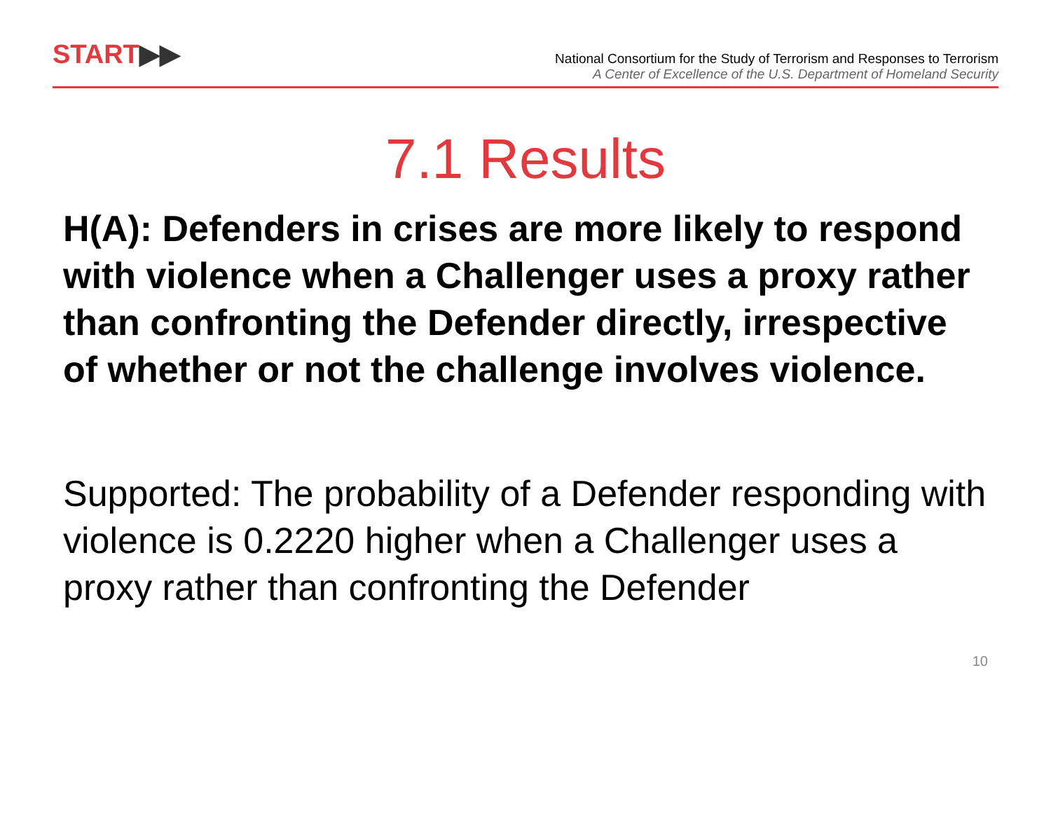START▶▶
National Consortium for the Study of Terrorism and Responses to Terrorism
A Center of Excellence of the U.S. Department of Homeland Security
7.1 Results
H(A): Defenders in crises are more likely to respond with violence when a Challenger uses a proxy rather than confronting the Defender directly, irrespective of whether or not the challenge involves violence.
Supported: The probability of a Defender responding with violence is 0.2220 higher when a Challenger uses a proxy rather than confronting the Defender
10